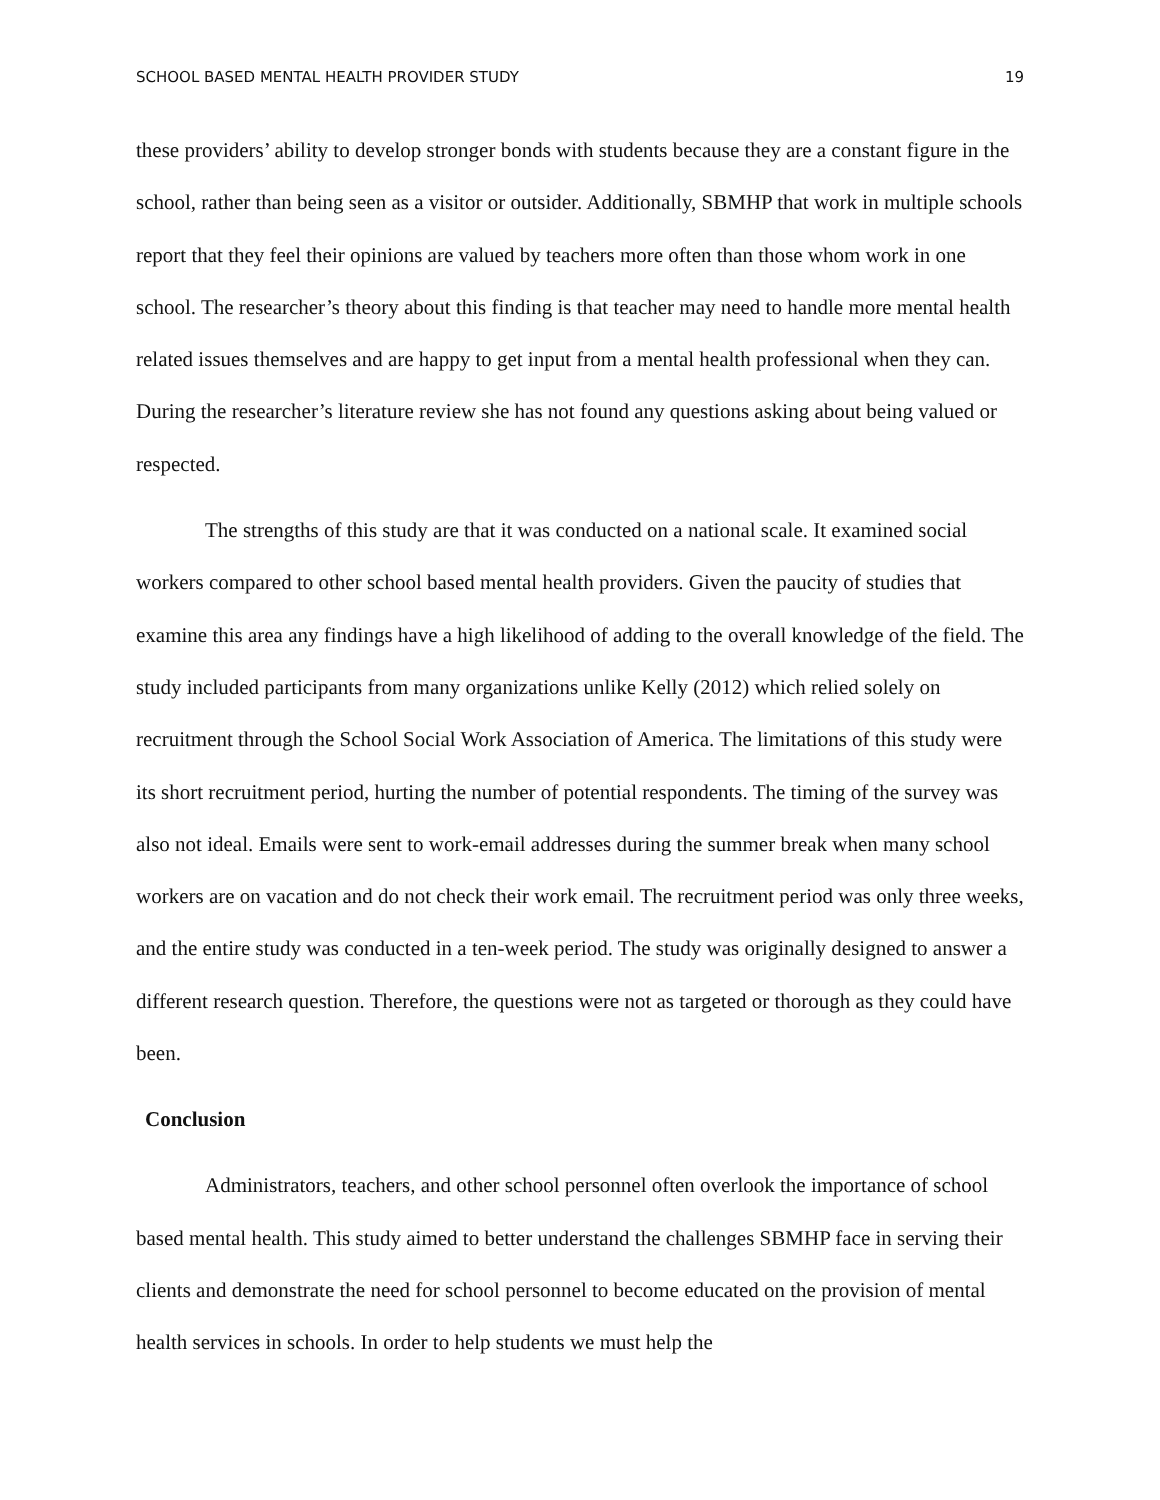SCHOOL BASED MENTAL HEALTH PROVIDER STUDY 19
these providers’ ability to develop stronger bonds with students because they are a constant figure in the school, rather than being seen as a visitor or outsider. Additionally, SBMHP that work in multiple schools report that they feel their opinions are valued by teachers more often than those whom work in one school. The researcher’s theory about this finding is that teacher may need to handle more mental health related issues themselves and are happy to get input from a mental health professional when they can. During the researcher’s literature review she has not found any questions asking about being valued or respected.
The strengths of this study are that it was conducted on a national scale. It examined social workers compared to other school based mental health providers. Given the paucity of studies that examine this area any findings have a high likelihood of adding to the overall knowledge of the field. The study included participants from many organizations unlike Kelly (2012) which relied solely on recruitment through the School Social Work Association of America. The limitations of this study were its short recruitment period, hurting the number of potential respondents. The timing of the survey was also not ideal. Emails were sent to work-email addresses during the summer break when many school workers are on vacation and do not check their work email. The recruitment period was only three weeks, and the entire study was conducted in a ten-week period. The study was originally designed to answer a different research question. Therefore, the questions were not as targeted or thorough as they could have been.
Conclusion
Administrators, teachers, and other school personnel often overlook the importance of school based mental health. This study aimed to better understand the challenges SBMHP face in serving their clients and demonstrate the need for school personnel to become educated on the provision of mental health services in schools. In order to help students we must help the